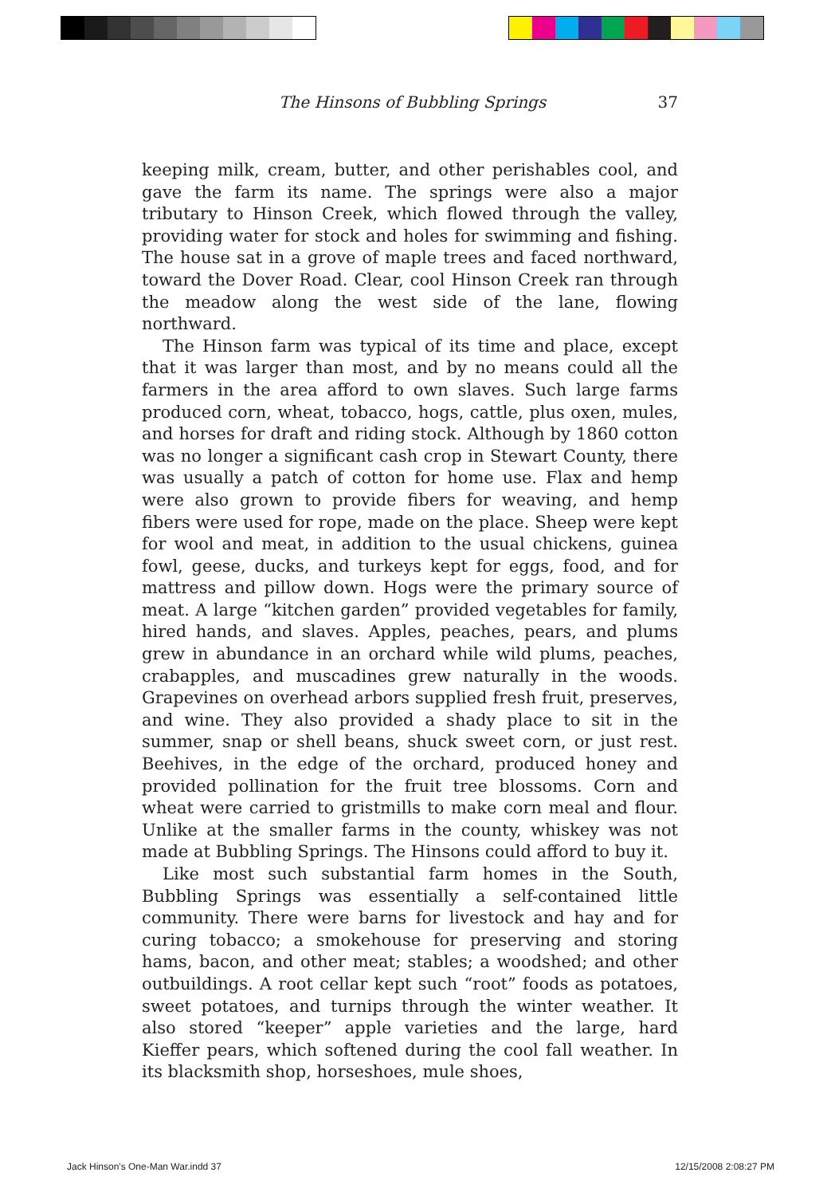The Hinsons of Bubbling Springs 37
keeping milk, cream, butter, and other perishables cool, and gave the farm its name. The springs were also a major tributary to Hinson Creek, which flowed through the valley, providing water for stock and holes for swimming and fishing. The house sat in a grove of maple trees and faced northward, toward the Dover Road. Clear, cool Hinson Creek ran through the meadow along the west side of the lane, flowing northward.
The Hinson farm was typical of its time and place, except that it was larger than most, and by no means could all the farmers in the area afford to own slaves. Such large farms produced corn, wheat, tobacco, hogs, cattle, plus oxen, mules, and horses for draft and riding stock. Although by 1860 cotton was no longer a significant cash crop in Stewart County, there was usually a patch of cotton for home use. Flax and hemp were also grown to provide fibers for weaving, and hemp fibers were used for rope, made on the place. Sheep were kept for wool and meat, in addition to the usual chickens, guinea fowl, geese, ducks, and turkeys kept for eggs, food, and for mattress and pillow down. Hogs were the primary source of meat. A large “kitchen garden” provided vegetables for family, hired hands, and slaves. Apples, peaches, pears, and plums grew in abundance in an orchard while wild plums, peaches, crabapples, and muscadines grew naturally in the woods. Grapevines on overhead arbors supplied fresh fruit, preserves, and wine. They also provided a shady place to sit in the summer, snap or shell beans, shuck sweet corn, or just rest. Beehives, in the edge of the orchard, produced honey and provided pollination for the fruit tree blossoms. Corn and wheat were carried to gristmills to make corn meal and flour. Unlike at the smaller farms in the county, whiskey was not made at Bubbling Springs. The Hinsons could afford to buy it.
Like most such substantial farm homes in the South, Bubbling Springs was essentially a self-contained little community. There were barns for livestock and hay and for curing tobacco; a smokehouse for preserving and storing hams, bacon, and other meat; stables; a woodshed; and other outbuildings. A root cellar kept such “root” foods as potatoes, sweet potatoes, and turnips through the winter weather. It also stored “keeper” apple varieties and the large, hard Kieffer pears, which softened during the cool fall weather. In its blacksmith shop, horseshoes, mule shoes,
Jack Hinson's One-Man War.indd 37 12/15/2008 2:08:27 PM